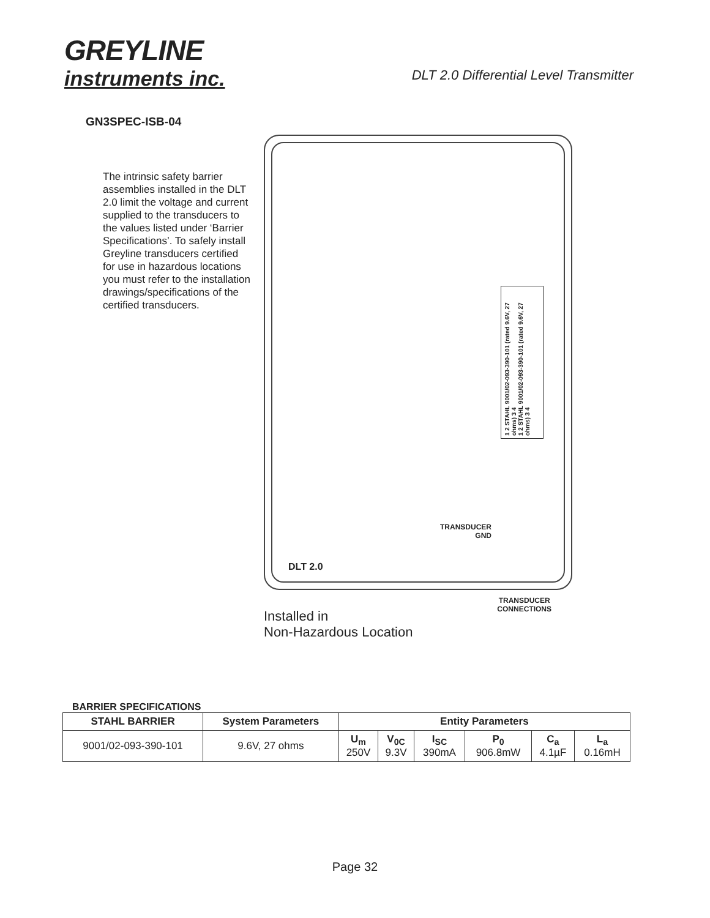GREYLINE
instruments inc.
DLT 2.0 Differential Level Transmitter
GN3SPEC-ISB-04
The intrinsic safety barrier assemblies installed in the DLT 2.0 limit the voltage and current supplied to the transducers to the values listed under ‘Barrier Specifications’. To safely install Greyline transducers certified for use in hazardous locations you must refer to the installation drawings/specifications of the certified transducers.
1 2 STAHL 9001/02-093-390-101 (rated 9.6V, 27 ohms) 3 4
1 2 STAHL 9001/02-093-390-101 (rated 9.6V, 27 ohms) 3 4
TRANSDUCER
GND
DLT 2.0
Installed in
Non-Hazardous Location
TRANSDUCER
CONNECTIONS
BARRIER SPECIFICATIONS
| STAHL BARRIER | System Parameters | Entity Parameters | | | | | |
| --- | --- | --- | --- | --- | --- | --- | --- |
| 9001/02-093-390-101 | 9.6V, 27 ohms | U<sub>m</sub> 250V | V<sub>0C</sub> 9.3V | I<sub>SC</sub> 390mA | P<sub>0</sub> 906.8mW | C<sub>a</sub> 4.1µF | L<sub>a</sub> 0.16mH |
Page 32